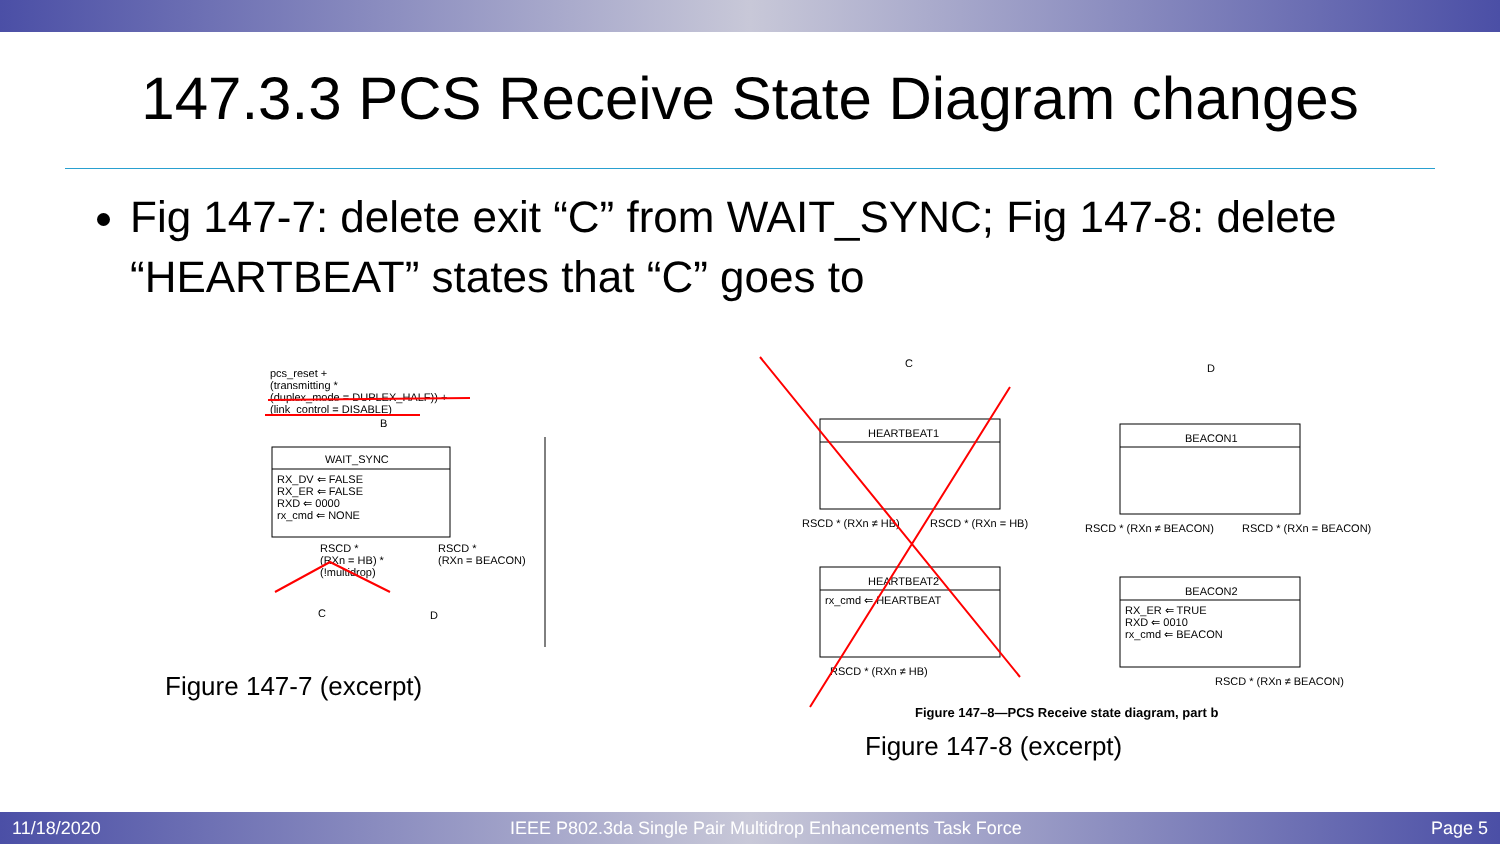147.3.3 PCS Receive State Diagram changes
Fig 147-7: delete exit “C” from WAIT_SYNC; Fig 147-8: delete “HEARTBEAT” states that “C” goes to
pcs_reset +
(transmitting *
(duplex_mode = DUPLEX_HALF)) +
(link_control = DISABLE)
WAIT_SYNC
RX_DV ⇐ FALSE
RX_ER ⇐ FALSE
RXD ⇐ 0000
rx_cmd ⇐ NONE
RSCD *
(RXn = HB) *
(!multidrop)
RSCD *
(RXn = BEACON)
C
D
B
Figure 147-7 (excerpt)
HEARTBEAT1
RSCD * (RXn ≠ HB)
RSCD * (RXn = HB)
HEARTBEAT2
rx_cmd ⇐ HEARTBEAT
RSCD * (RXn ≠ HB)
C
BEACON1
D
RSCD * (RXn ≠ BEACON)
RSCD * (RXn = BEACON)
BEACON2
RX_ER ⇐ TRUE
RXD ⇐ 0010
rx_cmd ⇐ BEACON
RSCD * (RXn ≠ BEACON)
Figure 147–8—PCS Receive state diagram, part b
Figure 147-8 (excerpt)
11/18/2020 IEEE P802.3da Single Pair Multidrop Enhancements Task Force Page 5